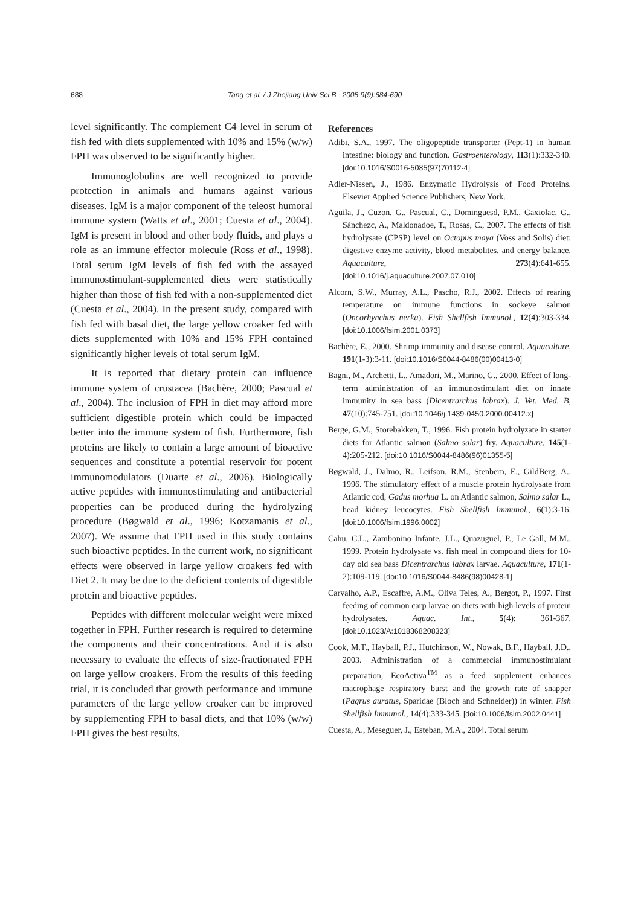688 Tang et al. / J Zhejiang Univ Sci B 2008 9(9):684-690
level significantly. The complement C4 level in serum of fish fed with diets supplemented with 10% and 15% (w/w) FPH was observed to be significantly higher.
Immunoglobulins are well recognized to provide protection in animals and humans against various diseases. IgM is a major component of the teleost humoral immune system (Watts et al., 2001; Cuesta et al., 2004). IgM is present in blood and other body fluids, and plays a role as an immune effector molecule (Ross et al., 1998). Total serum IgM levels of fish fed with the assayed immunostimulant-supplemented diets were statistically higher than those of fish fed with a non-supplemented diet (Cuesta et al., 2004). In the present study, compared with fish fed with basal diet, the large yellow croaker fed with diets supplemented with 10% and 15% FPH contained significantly higher levels of total serum IgM.
It is reported that dietary protein can influence immune system of crustacea (Bachère, 2000; Pascual et al., 2004). The inclusion of FPH in diet may afford more sufficient digestible protein which could be impacted better into the immune system of fish. Furthermore, fish proteins are likely to contain a large amount of bioactive sequences and constitute a potential reservoir for potent immunomodulators (Duarte et al., 2006). Biologically active peptides with immunostimulating and antibacterial properties can be produced during the hydrolyzing procedure (Bøgwald et al., 1996; Kotzamanis et al., 2007). We assume that FPH used in this study contains such bioactive peptides. In the current work, no significant effects were observed in large yellow croakers fed with Diet 2. It may be due to the deficient contents of digestible protein and bioactive peptides.
Peptides with different molecular weight were mixed together in FPH. Further research is required to determine the components and their concentrations. And it is also necessary to evaluate the effects of size-fractionated FPH on large yellow croakers. From the results of this feeding trial, it is concluded that growth performance and immune parameters of the large yellow croaker can be improved by supplementing FPH to basal diets, and that 10% (w/w) FPH gives the best results.
References
Adibi, S.A., 1997. The oligopeptide transporter (Pept-1) in human intestine: biology and function. Gastroenterology, 113(1):332-340. [doi:10.1016/S0016-5085(97)70112-4]
Adler-Nissen, J., 1986. Enzymatic Hydrolysis of Food Proteins. Elsevier Applied Science Publishers, New York.
Aguila, J., Cuzon, G., Pascual, C., Dominguesd, P.M., Gaxiolac, G., Sánchezc, A., Maldonadoe, T., Rosas, C., 2007. The effects of fish hydrolysate (CPSP) level on Octopus maya (Voss and Solis) diet: digestive enzyme activity, blood metabolites, and energy balance. Aquaculture, 273(4):641-655. [doi:10.1016/j.aquaculture.2007.07.010]
Alcorn, S.W., Murray, A.L., Pascho, R.J., 2002. Effects of rearing temperature on immune functions in sockeye salmon (Oncorhynchus nerka). Fish Shellfish Immunol., 12(4):303-334. [doi:10.1006/fsim.2001.0373]
Bachère, E., 2000. Shrimp immunity and disease control. Aquaculture, 191(1-3):3-11. [doi:10.1016/S0044-8486(00)00413-0]
Bagni, M., Archetti, L., Amadori, M., Marino, G., 2000. Effect of long-term administration of an immunostimulant diet on innate immunity in sea bass (Dicentrarchus labrax). J. Vet. Med. B, 47(10):745-751. [doi:10.1046/j.1439-0450.2000.00412.x]
Berge, G.M., Storebakken, T., 1996. Fish protein hydrolyzate in starter diets for Atlantic salmon (Salmo salar) fry. Aquaculture, 145(1-4):205-212. [doi:10.1016/S0044-8486(96)01355-5]
Bøgwald, J., Dalmo, R., Leifson, R.M., Stenbern, E., GildBerg, A., 1996. The stimulatory effect of a muscle protein hydrolysate from Atlantic cod, Gadus morhua L. on Atlantic salmon, Salmo salar L., head kidney leucocytes. Fish Shellfish Immunol., 6(1):3-16. [doi:10.1006/fsim.1996.0002]
Cahu, C.L., Zambonino Infante, J.L., Quazuguel, P., Le Gall, M.M., 1999. Protein hydrolysate vs. fish meal in compound diets for 10-day old sea bass Dicentrarchus labrax larvae. Aquaculture, 171(1-2):109-119. [doi:10.1016/S0044-8486(98)00428-1]
Carvalho, A.P., Escaffre, A.M., Oliva Teles, A., Bergot, P., 1997. First feeding of common carp larvae on diets with high levels of protein hydrolysates. Aquac. Int., 5(4): 361-367. [doi:10.1023/A:1018368208323]
Cook, M.T., Hayball, P.J., Hutchinson, W., Nowak, B.F., Hayball, J.D., 2003. Administration of a commercial immunostimulant preparation, EcoActiva<sup>TM</sup> as a feed supplement enhances macrophage respiratory burst and the growth rate of snapper (Pagrus auratus, Sparidae (Bloch and Schneider)) in winter. Fish Shellfish Immunol., 14(4):333-345. [doi:10.1006/fsim.2002.0441]
Cuesta, A., Meseguer, J., Esteban, M.A., 2004. Total serum